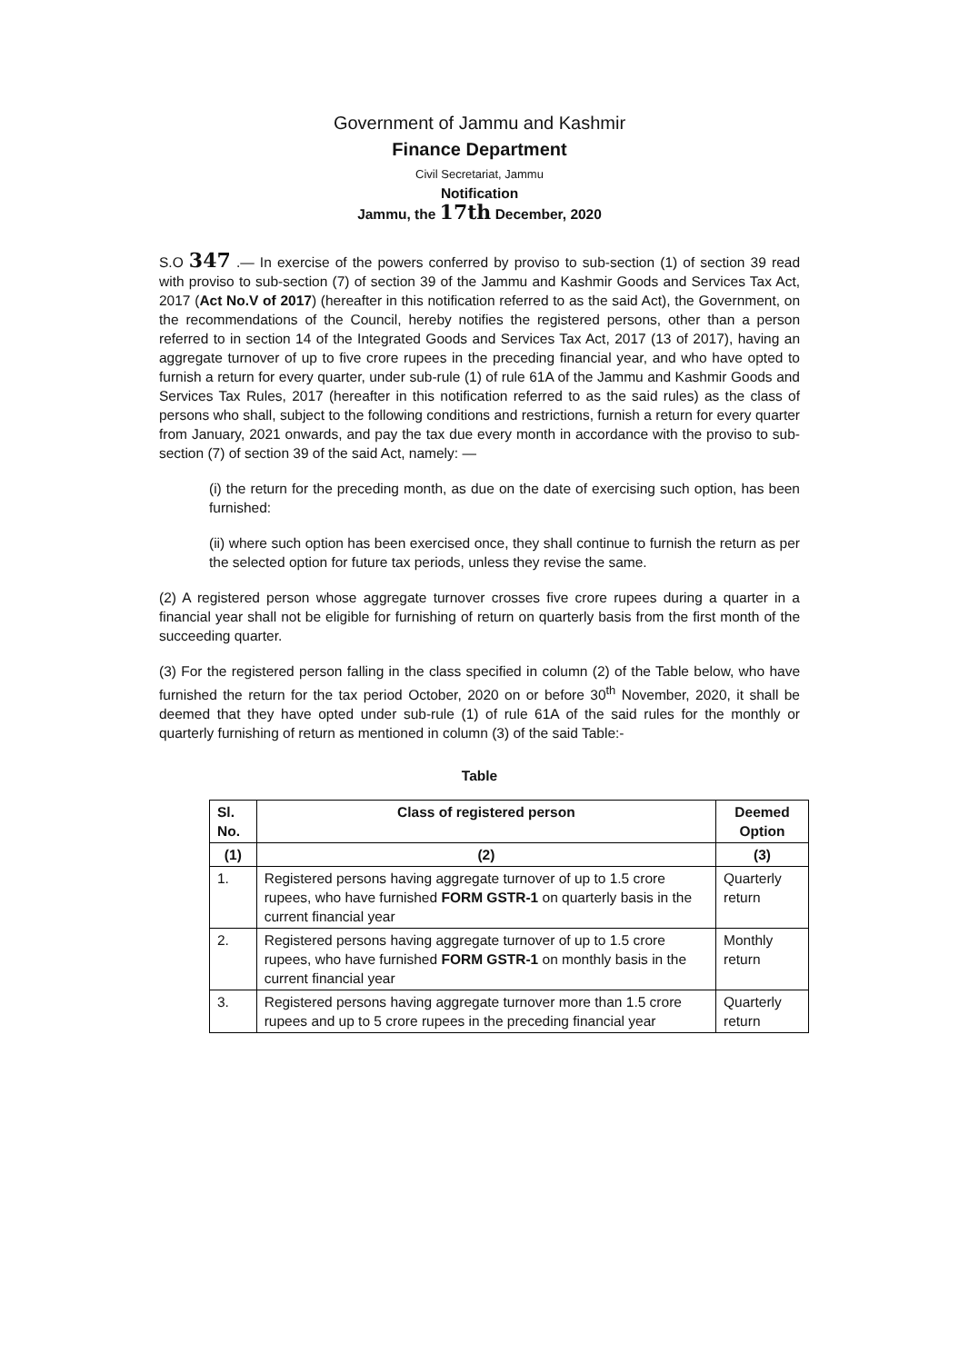Government of Jammu and Kashmir
Finance Department
Civil Secretariat, Jammu
Notification
Jammu, the 17th December, 2020
S.O 347 .— In exercise of the powers conferred by proviso to sub-section (1) of section 39 read with proviso to sub-section (7) of section 39 of the Jammu and Kashmir Goods and Services Tax Act, 2017 (Act No.V of 2017) (hereafter in this notification referred to as the said Act), the Government, on the recommendations of the Council, hereby notifies the registered persons, other than a person referred to in section 14 of the Integrated Goods and Services Tax Act, 2017 (13 of 2017), having an aggregate turnover of up to five crore rupees in the preceding financial year, and who have opted to furnish a return for every quarter, under sub-rule (1) of rule 61A of the Jammu and Kashmir Goods and Services Tax Rules, 2017 (hereafter in this notification referred to as the said rules) as the class of persons who shall, subject to the following conditions and restrictions, furnish a return for every quarter from January, 2021 onwards, and pay the tax due every month in accordance with the proviso to sub-section (7) of section 39 of the said Act, namely: —
(i) the return for the preceding month, as due on the date of exercising such option, has been furnished:
(ii) where such option has been exercised once, they shall continue to furnish the return as per the selected option for future tax periods, unless they revise the same.
(2) A registered person whose aggregate turnover crosses five crore rupees during a quarter in a financial year shall not be eligible for furnishing of return on quarterly basis from the first month of the succeeding quarter.
(3) For the registered person falling in the class specified in column (2) of the Table below, who have furnished the return for the tax period October, 2020 on or before 30<sup>th</sup> November, 2020, it shall be deemed that they have opted under sub-rule (1) of rule 61A of the said rules for the monthly or quarterly furnishing of return as mentioned in column (3) of the said Table:-
Table
| Sl. No. | Class of registered person | Deemed Option |
| --- | --- | --- |
| (1) | (2) | (3) |
| 1. | Registered persons having aggregate turnover of up to 1.5 crore rupees, who have furnished FORM GSTR-1 on quarterly basis in the current financial year | Quarterly return |
| 2. | Registered persons having aggregate turnover of up to 1.5 crore rupees, who have furnished FORM GSTR-1 on monthly basis in the current financial year | Monthly return |
| 3. | Registered persons having aggregate turnover more than 1.5 crore rupees and up to 5 crore rupees in the preceding financial year | Quarterly return |